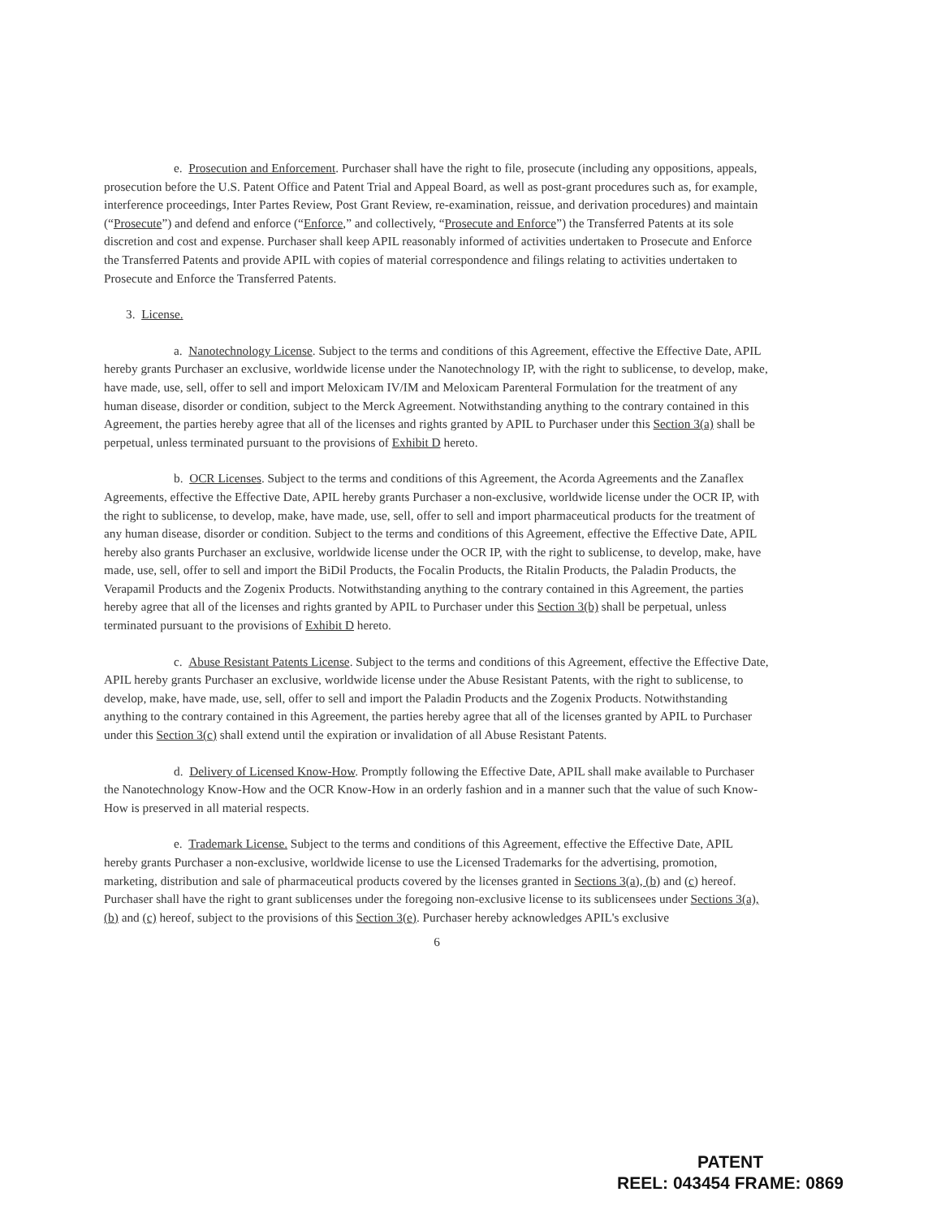e. Prosecution and Enforcement. Purchaser shall have the right to file, prosecute (including any oppositions, appeals, prosecution before the U.S. Patent Office and Patent Trial and Appeal Board, as well as post-grant procedures such as, for example, interference proceedings, Inter Partes Review, Post Grant Review, re-examination, reissue, and derivation procedures) and maintain (“Prosecute”) and defend and enforce (“Enforce,” and collectively, “Prosecute and Enforce”) the Transferred Patents at its sole discretion and cost and expense. Purchaser shall keep APIL reasonably informed of activities undertaken to Prosecute and Enforce the Transferred Patents and provide APIL with copies of material correspondence and filings relating to activities undertaken to Prosecute and Enforce the Transferred Patents.
3. License.
a. Nanotechnology License. Subject to the terms and conditions of this Agreement, effective the Effective Date, APIL hereby grants Purchaser an exclusive, worldwide license under the Nanotechnology IP, with the right to sublicense, to develop, make, have made, use, sell, offer to sell and import Meloxicam IV/IM and Meloxicam Parenteral Formulation for the treatment of any human disease, disorder or condition, subject to the Merck Agreement. Notwithstanding anything to the contrary contained in this Agreement, the parties hereby agree that all of the licenses and rights granted by APIL to Purchaser under this Section 3(a) shall be perpetual, unless terminated pursuant to the provisions of Exhibit D hereto.
b. OCR Licenses. Subject to the terms and conditions of this Agreement, the Acorda Agreements and the Zanaflex Agreements, effective the Effective Date, APIL hereby grants Purchaser a non-exclusive, worldwide license under the OCR IP, with the right to sublicense, to develop, make, have made, use, sell, offer to sell and import pharmaceutical products for the treatment of any human disease, disorder or condition. Subject to the terms and conditions of this Agreement, effective the Effective Date, APIL hereby also grants Purchaser an exclusive, worldwide license under the OCR IP, with the right to sublicense, to develop, make, have made, use, sell, offer to sell and import the BiDil Products, the Focalin Products, the Ritalin Products, the Paladin Products, the Verapamil Products and the Zogenix Products. Notwithstanding anything to the contrary contained in this Agreement, the parties hereby agree that all of the licenses and rights granted by APIL to Purchaser under this Section 3(b) shall be perpetual, unless terminated pursuant to the provisions of Exhibit D hereto.
c. Abuse Resistant Patents License. Subject to the terms and conditions of this Agreement, effective the Effective Date, APIL hereby grants Purchaser an exclusive, worldwide license under the Abuse Resistant Patents, with the right to sublicense, to develop, make, have made, use, sell, offer to sell and import the Paladin Products and the Zogenix Products. Notwithstanding anything to the contrary contained in this Agreement, the parties hereby agree that all of the licenses granted by APIL to Purchaser under this Section 3(c) shall extend until the expiration or invalidation of all Abuse Resistant Patents.
d. Delivery of Licensed Know-How. Promptly following the Effective Date, APIL shall make available to Purchaser the Nanotechnology Know-How and the OCR Know-How in an orderly fashion and in a manner such that the value of such Know-How is preserved in all material respects.
e. Trademark License. Subject to the terms and conditions of this Agreement, effective the Effective Date, APIL hereby grants Purchaser a non-exclusive, worldwide license to use the Licensed Trademarks for the advertising, promotion, marketing, distribution and sale of pharmaceutical products covered by the licenses granted in Sections 3(a), (b) and (c) hereof. Purchaser shall have the right to grant sublicenses under the foregoing non-exclusive license to its sublicensees under Sections 3(a), (b) and (c) hereof, subject to the provisions of this Section 3(e). Purchaser hereby acknowledges APIL's exclusive
6
PATENT
REEL: 043454 FRAME: 0869